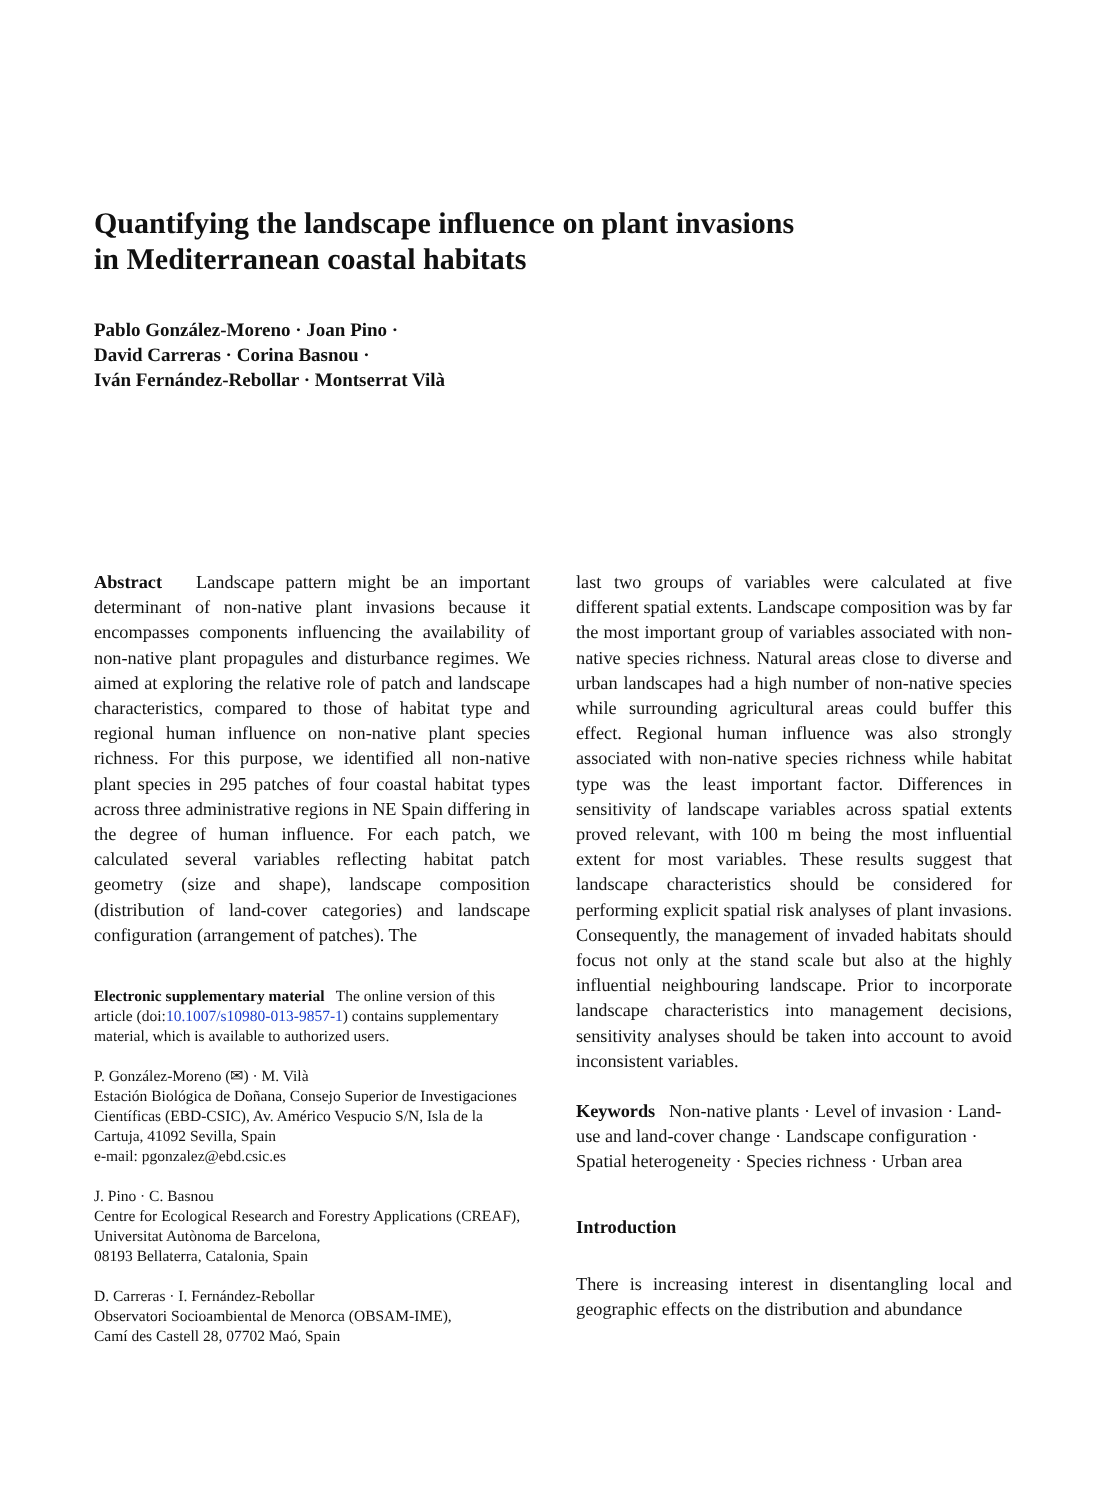Quantifying the landscape influence on plant invasions
in Mediterranean coastal habitats
Pablo González-Moreno · Joan Pino ·
David Carreras · Corina Basnou ·
Iván Fernández-Rebollar · Montserrat Vilà
Abstract Landscape pattern might be an important determinant of non-native plant invasions because it encompasses components influencing the availability of non-native plant propagules and disturbance regimes. We aimed at exploring the relative role of patch and landscape characteristics, compared to those of habitat type and regional human influence on non-native plant species richness. For this purpose, we identified all non-native plant species in 295 patches of four coastal habitat types across three administrative regions in NE Spain differing in the degree of human influence. For each patch, we calculated several variables reflecting habitat patch geometry (size and shape), landscape composition (distribution of land-cover categories) and landscape configuration (arrangement of patches). The
Electronic supplementary material The online version of this article (doi:10.1007/s10980-013-9857-1) contains supplementary material, which is available to authorized users.
P. González-Moreno (✉) · M. Vilà
Estación Biológica de Doñana, Consejo Superior de Investigaciones Científicas (EBD-CSIC), Av. Américo Vespucio S/N, Isla de la Cartuja, 41092 Sevilla, Spain
e-mail: pgonzalez@ebd.csic.es
J. Pino · C. Basnou
Centre for Ecological Research and Forestry Applications (CREAF), Universitat Autònoma de Barcelona,
08193 Bellaterra, Catalonia, Spain
D. Carreras · I. Fernández-Rebollar
Observatori Socioambiental de Menorca (OBSAM-IME),
Camí des Castell 28, 07702 Maó, Spain
last two groups of variables were calculated at five different spatial extents. Landscape composition was by far the most important group of variables associated with non-native species richness. Natural areas close to diverse and urban landscapes had a high number of non-native species while surrounding agricultural areas could buffer this effect. Regional human influence was also strongly associated with non-native species richness while habitat type was the least important factor. Differences in sensitivity of landscape variables across spatial extents proved relevant, with 100 m being the most influential extent for most variables. These results suggest that landscape characteristics should be considered for performing explicit spatial risk analyses of plant invasions. Consequently, the management of invaded habitats should focus not only at the stand scale but also at the highly influential neighbouring landscape. Prior to incorporate landscape characteristics into management decisions, sensitivity analyses should be taken into account to avoid inconsistent variables.
Keywords Non-native plants · Level of invasion · Land-use and land-cover change · Landscape configuration · Spatial heterogeneity · Species richness · Urban area
Introduction
There is increasing interest in disentangling local and geographic effects on the distribution and abundance